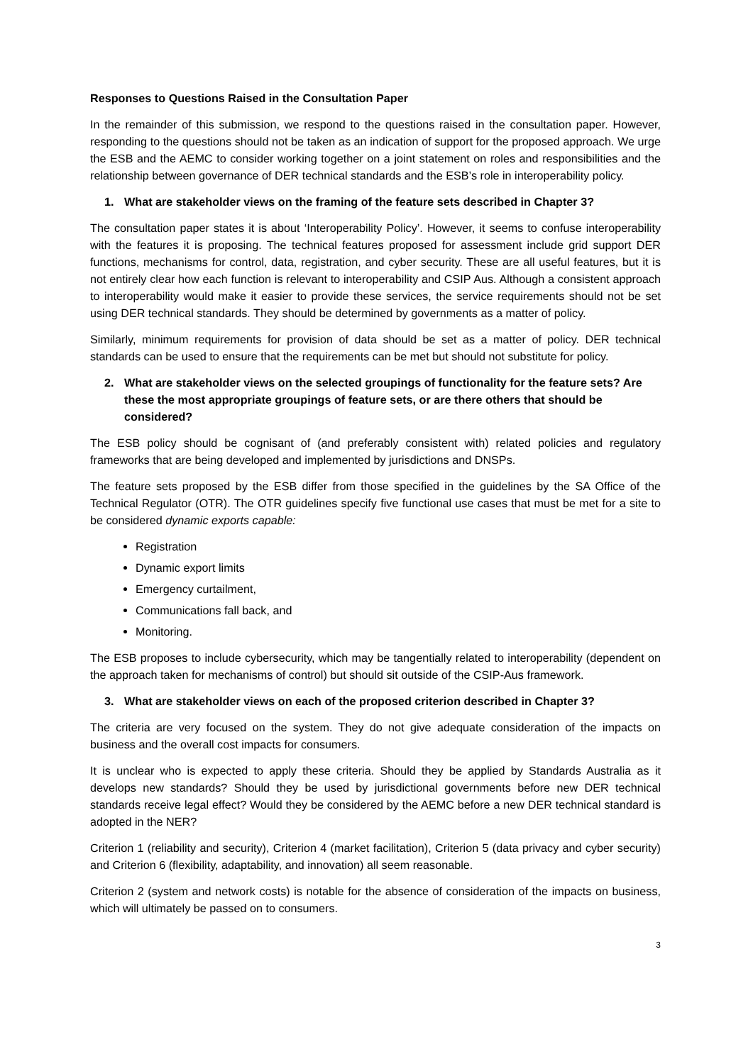Responses to Questions Raised in the Consultation Paper
In the remainder of this submission, we respond to the questions raised in the consultation paper. However, responding to the questions should not be taken as an indication of support for the proposed approach. We urge the ESB and the AEMC to consider working together on a joint statement on roles and responsibilities and the relationship between governance of DER technical standards and the ESB’s role in interoperability policy.
1. What are stakeholder views on the framing of the feature sets described in Chapter 3?
The consultation paper states it is about ‘Interoperability Policy’. However, it seems to confuse interoperability with the features it is proposing. The technical features proposed for assessment include grid support DER functions, mechanisms for control, data, registration, and cyber security. These are all useful features, but it is not entirely clear how each function is relevant to interoperability and CSIP Aus. Although a consistent approach to interoperability would make it easier to provide these services, the service requirements should not be set using DER technical standards. They should be determined by governments as a matter of policy.
Similarly, minimum requirements for provision of data should be set as a matter of policy. DER technical standards can be used to ensure that the requirements can be met but should not substitute for policy.
2. What are stakeholder views on the selected groupings of functionality for the feature sets? Are these the most appropriate groupings of feature sets, or are there others that should be considered?
The ESB policy should be cognisant of (and preferably consistent with) related policies and regulatory frameworks that are being developed and implemented by jurisdictions and DNSPs.
The feature sets proposed by the ESB differ from those specified in the guidelines by the SA Office of the Technical Regulator (OTR). The OTR guidelines specify five functional use cases that must be met for a site to be considered dynamic exports capable:
Registration
Dynamic export limits
Emergency curtailment,
Communications fall back, and
Monitoring.
The ESB proposes to include cybersecurity, which may be tangentially related to interoperability (dependent on the approach taken for mechanisms of control) but should sit outside of the CSIP-Aus framework.
3. What are stakeholder views on each of the proposed criterion described in Chapter 3?
The criteria are very focused on the system. They do not give adequate consideration of the impacts on business and the overall cost impacts for consumers.
It is unclear who is expected to apply these criteria. Should they be applied by Standards Australia as it develops new standards? Should they be used by jurisdictional governments before new DER technical standards receive legal effect? Would they be considered by the AEMC before a new DER technical standard is adopted in the NER?
Criterion 1 (reliability and security), Criterion 4 (market facilitation), Criterion 5 (data privacy and cyber security) and Criterion 6 (flexibility, adaptability, and innovation) all seem reasonable.
Criterion 2 (system and network costs) is notable for the absence of consideration of the impacts on business, which will ultimately be passed on to consumers.
3